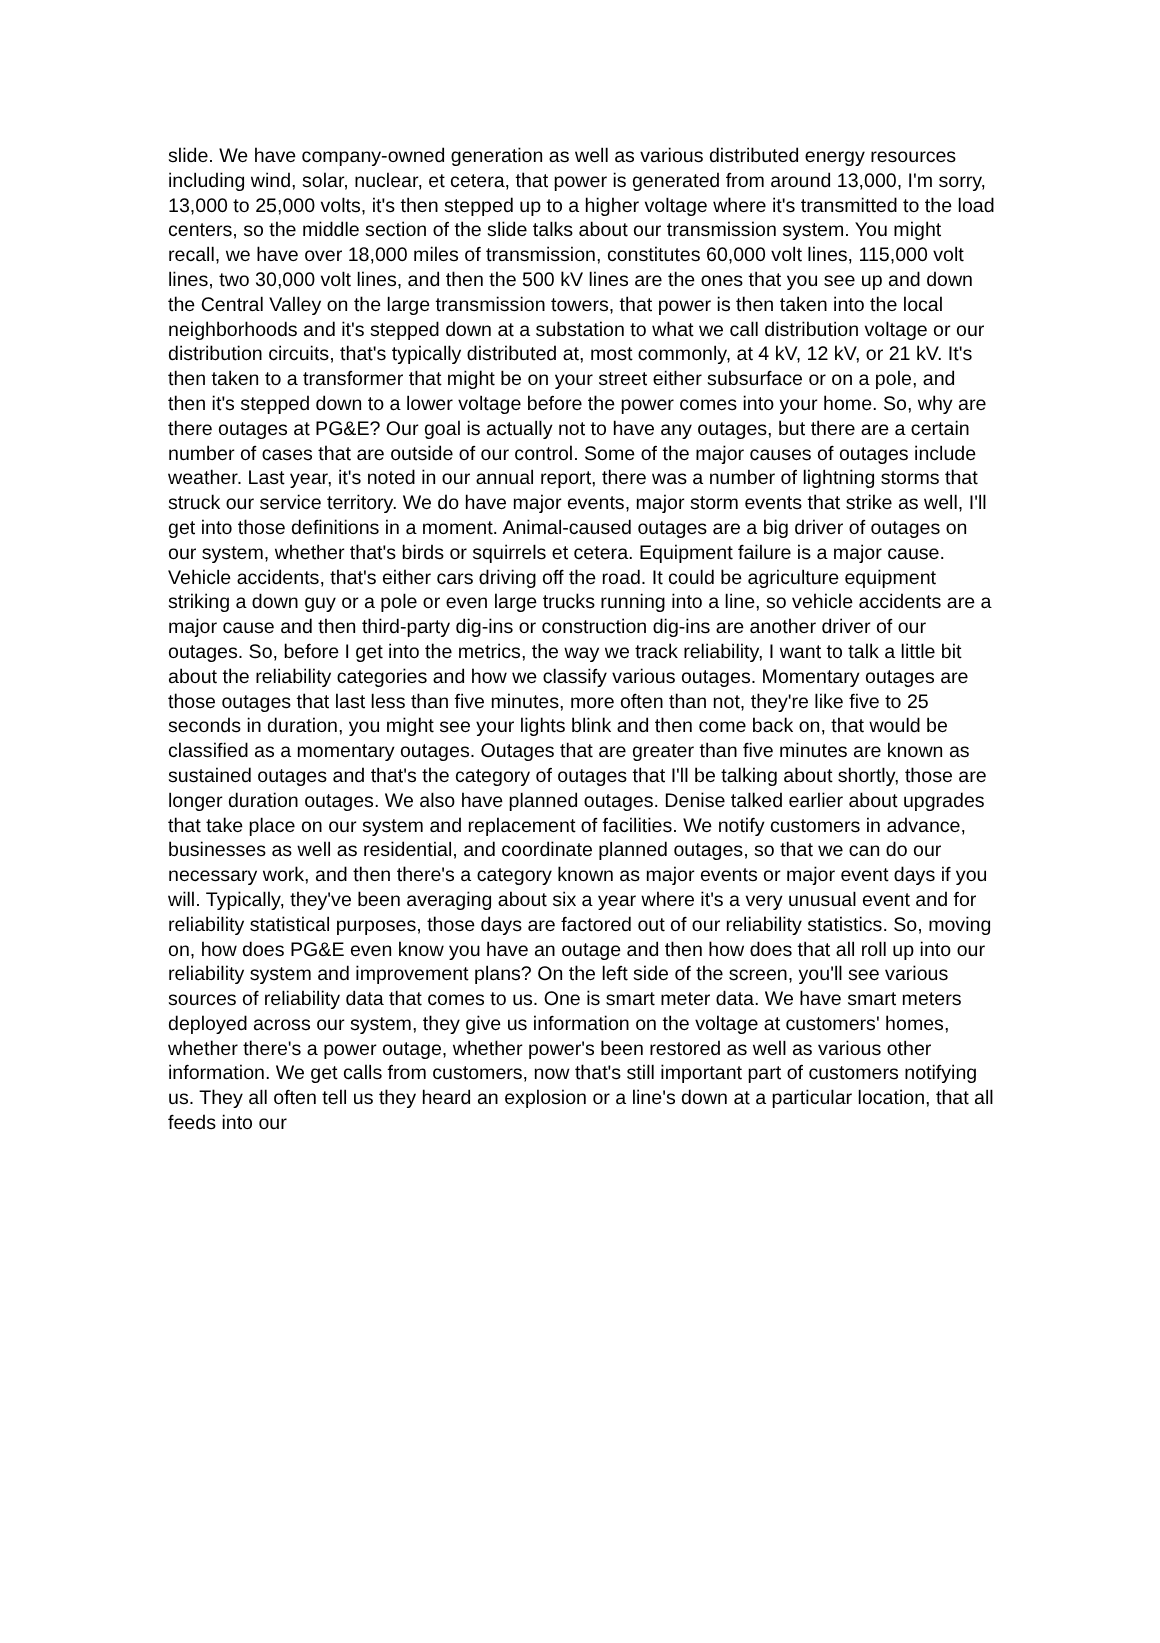slide. We have company-owned generation as well as various distributed energy resources including wind, solar, nuclear, et cetera, that power is generated from around 13,000, I'm sorry, 13,000 to 25,000 volts, it's then stepped up to a higher voltage where it's transmitted to the load centers, so the middle section of the slide talks about our transmission system. You might recall, we have over 18,000 miles of transmission, constitutes 60,000 volt lines, 115,000 volt lines, two 30,000 volt lines, and then the 500 kV lines are the ones that you see up and down the Central Valley on the large transmission towers, that power is then taken into the local neighborhoods and it's stepped down at a substation to what we call distribution voltage or our distribution circuits, that's typically distributed at, most commonly, at 4 kV, 12 kV, or 21 kV. It's then taken to a transformer that might be on your street either subsurface or on a pole, and then it's stepped down to a lower voltage before the power comes into your home. So, why are there outages at PG&E? Our goal is actually not to have any outages, but there are a certain number of cases that are outside of our control. Some of the major causes of outages include weather. Last year, it's noted in our annual report, there was a number of lightning storms that struck our service territory. We do have major events, major storm events that strike as well, I'll get into those definitions in a moment. Animal-caused outages are a big driver of outages on our system, whether that's birds or squirrels et cetera. Equipment failure is a major cause. Vehicle accidents, that's either cars driving off the road. It could be agriculture equipment striking a down guy or a pole or even large trucks running into a line, so vehicle accidents are a major cause and then third-party dig-ins or construction dig-ins are another driver of our outages. So, before I get into the metrics, the way we track reliability, I want to talk a little bit about the reliability categories and how we classify various outages. Momentary outages are those outages that last less than five minutes, more often than not, they're like five to 25 seconds in duration, you might see your lights blink and then come back on, that would be classified as a momentary outages. Outages that are greater than five minutes are known as sustained outages and that's the category of outages that I'll be talking about shortly, those are longer duration outages. We also have planned outages. Denise talked earlier about upgrades that take place on our system and replacement of facilities. We notify customers in advance, businesses as well as residential, and coordinate planned outages, so that we can do our necessary work, and then there's a category known as major events or major event days if you will. Typically, they've been averaging about six a year where it's a very unusual event and for reliability statistical purposes, those days are factored out of our reliability statistics. So, moving on, how does PG&E even know you have an outage and then how does that all roll up into our reliability system and improvement plans? On the left side of the screen, you'll see various sources of reliability data that comes to us. One is smart meter data. We have smart meters deployed across our system, they give us information on the voltage at customers' homes, whether there's a power outage, whether power's been restored as well as various other information. We get calls from customers, now that's still important part of customers notifying us. They all often tell us they heard an explosion or a line's down at a particular location, that all feeds into our